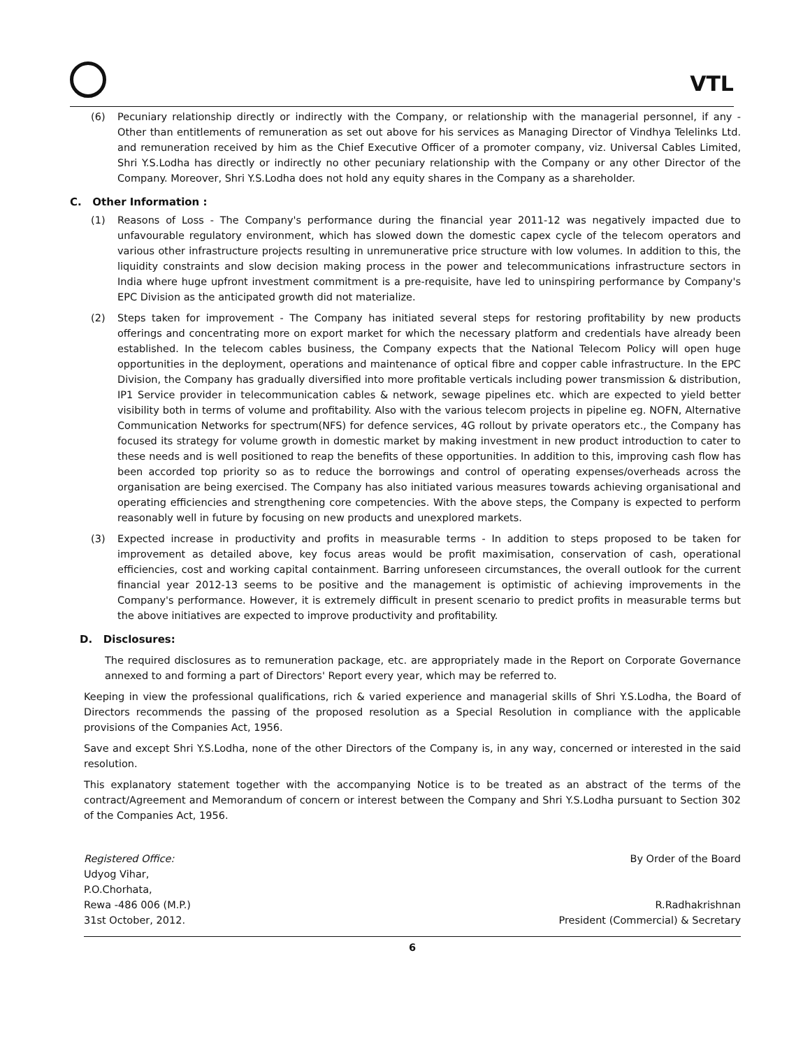VTL
(6) Pecuniary relationship directly or indirectly with the Company, or relationship with the managerial personnel, if any - Other than entitlements of remuneration as set out above for his services as Managing Director of Vindhya Telelinks Ltd. and remuneration received by him as the Chief Executive Officer of a promoter company, viz. Universal Cables Limited, Shri Y.S.Lodha has directly or indirectly no other pecuniary relationship with the Company or any other Director of the Company. Moreover, Shri Y.S.Lodha does not hold any equity shares in the Company as a shareholder.
C. Other Information :
(1) Reasons of Loss - The Company's performance during the financial year 2011-12 was negatively impacted due to unfavourable regulatory environment, which has slowed down the domestic capex cycle of the telecom operators and various other infrastructure projects resulting in unremunerative price structure with low volumes. In addition to this, the liquidity constraints and slow decision making process in the power and telecommunications infrastructure sectors in India where huge upfront investment commitment is a pre-requisite, have led to uninspiring performance by Company's EPC Division as the anticipated growth did not materialize.
(2) Steps taken for improvement - The Company has initiated several steps for restoring profitability by new products offerings and concentrating more on export market for which the necessary platform and credentials have already been established. In the telecom cables business, the Company expects that the National Telecom Policy will open huge opportunities in the deployment, operations and maintenance of optical fibre and copper cable infrastructure. In the EPC Division, the Company has gradually diversified into more profitable verticals including power transmission & distribution, IP1 Service provider in telecommunication cables & network, sewage pipelines etc. which are expected to yield better visibility both in terms of volume and profitability. Also with the various telecom projects in pipeline eg. NOFN, Alternative Communication Networks for spectrum(NFS) for defence services, 4G rollout by private operators etc., the Company has focused its strategy for volume growth in domestic market by making investment in new product introduction to cater to these needs and is well positioned to reap the benefits of these opportunities. In addition to this, improving cash flow has been accorded top priority so as to reduce the borrowings and control of operating expenses/overheads across the organisation are being exercised. The Company has also initiated various measures towards achieving organisational and operating efficiencies and strengthening core competencies. With the above steps, the Company is expected to perform reasonably well in future by focusing on new products and unexplored markets.
(3) Expected increase in productivity and profits in measurable terms - In addition to steps proposed to be taken for improvement as detailed above, key focus areas would be profit maximisation, conservation of cash, operational efficiencies, cost and working capital containment. Barring unforeseen circumstances, the overall outlook for the current financial year 2012-13 seems to be positive and the management is optimistic of achieving improvements in the Company's performance. However, it is extremely difficult in present scenario to predict profits in measurable terms but the above initiatives are expected to improve productivity and profitability.
D. Disclosures:
The required disclosures as to remuneration package, etc. are appropriately made in the Report on Corporate Governance annexed to and forming a part of Directors' Report every year, which may be referred to.
Keeping in view the professional qualifications, rich & varied experience and managerial skills of Shri Y.S.Lodha, the Board of Directors recommends the passing of the proposed resolution as a Special Resolution in compliance with the applicable provisions of the Companies Act, 1956.
Save and except Shri Y.S.Lodha, none of the other Directors of the Company is, in any way, concerned or interested in the said resolution.
This explanatory statement together with the accompanying Notice is to be treated as an abstract of the terms of the contract/Agreement and Memorandum of concern or interest between the Company and Shri Y.S.Lodha pursuant to Section 302 of the Companies Act, 1956.
Registered Office:
Udyog Vihar,
P.O.Chorhata,
Rewa -486 006 (M.P.)
31st October, 2012.
By Order of the Board
R.Radhakrishnan
President (Commercial) & Secretary
6